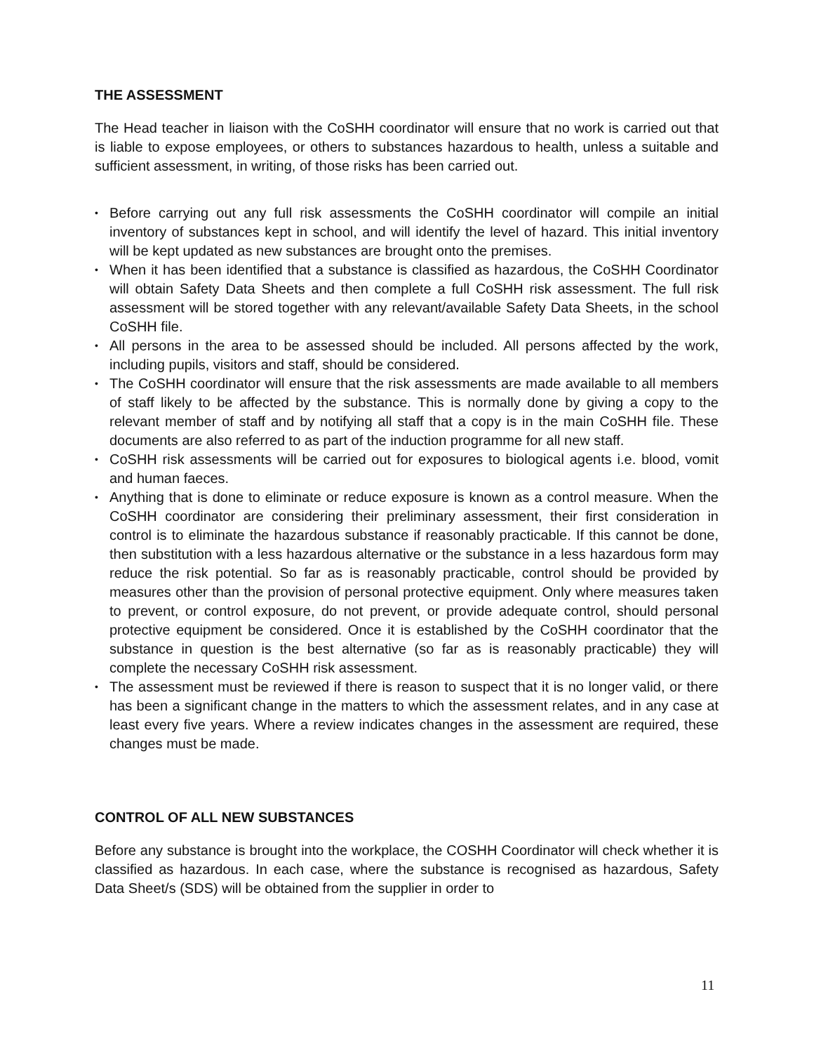THE ASSESSMENT
The Head teacher in liaison with the CoSHH coordinator will ensure that no work is carried out that is liable to expose employees, or others to substances hazardous to health, unless a suitable and sufficient assessment, in writing, of those risks has been carried out.
• Before carrying out any full risk assessments the CoSHH coordinator will compile an initial inventory of substances kept in school, and will identify the level of hazard. This initial inventory will be kept updated as new substances are brought onto the premises.
• When it has been identified that a substance is classified as hazardous, the CoSHH Coordinator will obtain Safety Data Sheets and then complete a full CoSHH risk assessment. The full risk assessment will be stored together with any relevant/available Safety Data Sheets, in the school CoSHH file.
• All persons in the area to be assessed should be included. All persons affected by the work, including pupils, visitors and staff, should be considered.
• The CoSHH coordinator will ensure that the risk assessments are made available to all members of staff likely to be affected by the substance. This is normally done by giving a copy to the relevant member of staff and by notifying all staff that a copy is in the main CoSHH file. These documents are also referred to as part of the induction programme for all new staff.
• CoSHH risk assessments will be carried out for exposures to biological agents i.e. blood, vomit and human faeces.
• Anything that is done to eliminate or reduce exposure is known as a control measure. When the CoSHH coordinator are considering their preliminary assessment, their first consideration in control is to eliminate the hazardous substance if reasonably practicable. If this cannot be done, then substitution with a less hazardous alternative or the substance in a less hazardous form may reduce the risk potential. So far as is reasonably practicable, control should be provided by measures other than the provision of personal protective equipment. Only where measures taken to prevent, or control exposure, do not prevent, or provide adequate control, should personal protective equipment be considered. Once it is established by the CoSHH coordinator that the substance in question is the best alternative (so far as is reasonably practicable) they will complete the necessary CoSHH risk assessment.
• The assessment must be reviewed if there is reason to suspect that it is no longer valid, or there has been a significant change in the matters to which the assessment relates, and in any case at least every five years. Where a review indicates changes in the assessment are required, these changes must be made.
CONTROL OF ALL NEW SUBSTANCES
Before any substance is brought into the workplace, the COSHH Coordinator will check whether it is classified as hazardous. In each case, where the substance is recognised as hazardous, Safety Data Sheet/s (SDS) will be obtained from the supplier in order to
11